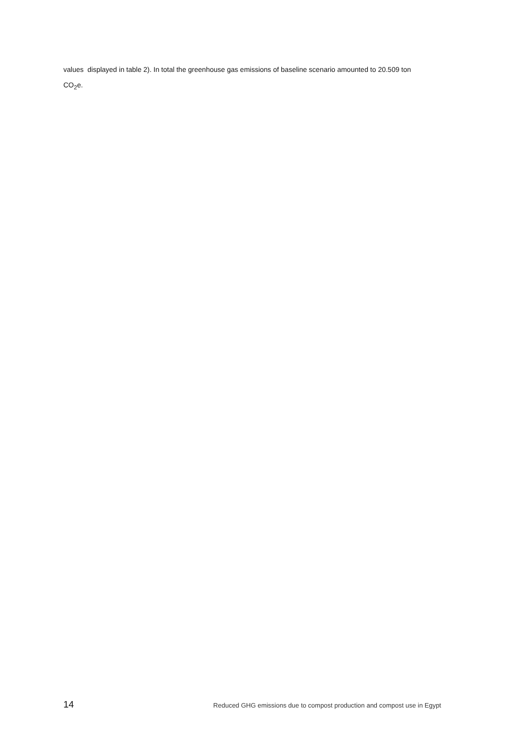values displayed in table 2). In total the greenhouse gas emissions of baseline scenario amounted to 20.509 ton
CO<sub>2</sub>e.
14 Reduced GHG emissions due to compost production and compost use in Egypt